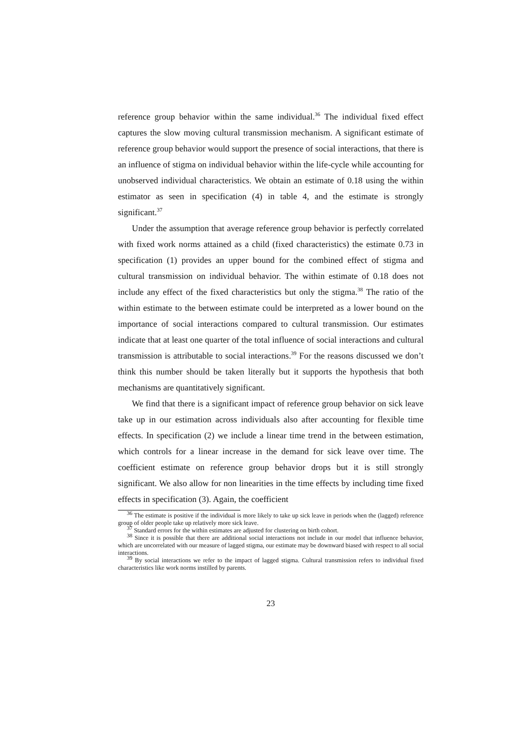reference group behavior within the same individual.<sup>36</sup> The individual fixed effect captures the slow moving cultural transmission mechanism. A significant estimate of reference group behavior would support the presence of social interactions, that there is an influence of stigma on individual behavior within the life-cycle while accounting for unobserved individual characteristics. We obtain an estimate of 0.18 using the within estimator as seen in specification (4) in table 4, and the estimate is strongly significant.<sup>37</sup>
Under the assumption that average reference group behavior is perfectly correlated with fixed work norms attained as a child (fixed characteristics) the estimate 0.73 in specification (1) provides an upper bound for the combined effect of stigma and cultural transmission on individual behavior. The within estimate of 0.18 does not include any effect of the fixed characteristics but only the stigma.<sup>38</sup> The ratio of the within estimate to the between estimate could be interpreted as a lower bound on the importance of social interactions compared to cultural transmission. Our estimates indicate that at least one quarter of the total influence of social interactions and cultural transmission is attributable to social interactions.<sup>39</sup> For the reasons discussed we don’t think this number should be taken literally but it supports the hypothesis that both mechanisms are quantitatively significant.
We find that there is a significant impact of reference group behavior on sick leave take up in our estimation across individuals also after accounting for flexible time effects. In specification (2) we include a linear time trend in the between estimation, which controls for a linear increase in the demand for sick leave over time. The coefficient estimate on reference group behavior drops but it is still strongly significant. We also allow for non linearities in the time effects by including time fixed effects in specification (3). Again, the coefficient
<sup>36</sup> The estimate is positive if the individual is more likely to take up sick leave in periods when the (lagged) reference group of older people take up relatively more sick leave.
<sup>37</sup> Standard errors for the within estimates are adjusted for clustering on birth cohort.
<sup>38</sup> Since it is possible that there are additional social interactions not include in our model that influence behavior, which are uncorrelated with our measure of lagged stigma, our estimate may be downward biased with respect to all social interactions.
<sup>39</sup> By social interactions we refer to the impact of lagged stigma. Cultural transmission refers to individual fixed characteristics like work norms instilled by parents.
23